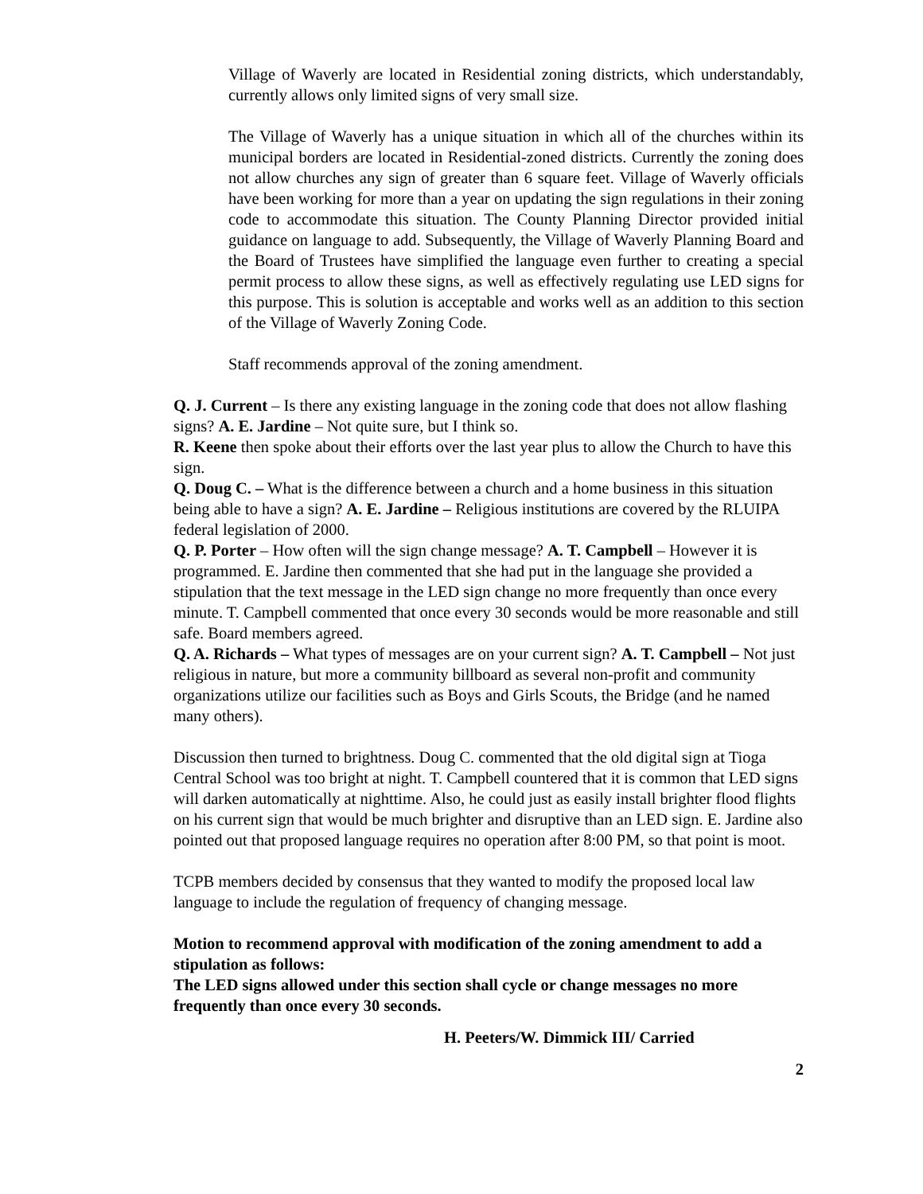Village of Waverly are located in Residential zoning districts, which understandably, currently allows only limited signs of very small size.
The Village of Waverly has a unique situation in which all of the churches within its municipal borders are located in Residential-zoned districts. Currently the zoning does not allow churches any sign of greater than 6 square feet. Village of Waverly officials have been working for more than a year on updating the sign regulations in their zoning code to accommodate this situation. The County Planning Director provided initial guidance on language to add. Subsequently, the Village of Waverly Planning Board and the Board of Trustees have simplified the language even further to creating a special permit process to allow these signs, as well as effectively regulating use LED signs for this purpose. This is solution is acceptable and works well as an addition to this section of the Village of Waverly Zoning Code.
Staff recommends approval of the zoning amendment.
Q. J. Current – Is there any existing language in the zoning code that does not allow flashing signs? A. E. Jardine – Not quite sure, but I think so.
R. Keene then spoke about their efforts over the last year plus to allow the Church to have this sign.
Q. Doug C. – What is the difference between a church and a home business in this situation being able to have a sign? A. E. Jardine – Religious institutions are covered by the RLUIPA federal legislation of 2000.
Q. P. Porter – How often will the sign change message? A. T. Campbell – However it is programmed. E. Jardine then commented that she had put in the language she provided a stipulation that the text message in the LED sign change no more frequently than once every minute. T. Campbell commented that once every 30 seconds would be more reasonable and still safe. Board members agreed.
Q. A. Richards – What types of messages are on your current sign? A. T. Campbell – Not just religious in nature, but more a community billboard as several non-profit and community organizations utilize our facilities such as Boys and Girls Scouts, the Bridge (and he named many others).
Discussion then turned to brightness. Doug C. commented that the old digital sign at Tioga Central School was too bright at night. T. Campbell countered that it is common that LED signs will darken automatically at nighttime. Also, he could just as easily install brighter flood flights on his current sign that would be much brighter and disruptive than an LED sign. E. Jardine also pointed out that proposed language requires no operation after 8:00 PM, so that point is moot.
TCPB members decided by consensus that they wanted to modify the proposed local law language to include the regulation of frequency of changing message.
Motion to recommend approval with modification of the zoning amendment to add a stipulation as follows:
The LED signs allowed under this section shall cycle or change messages no more frequently than once every 30 seconds.
H. Peeters/W. Dimmick III/ Carried
2